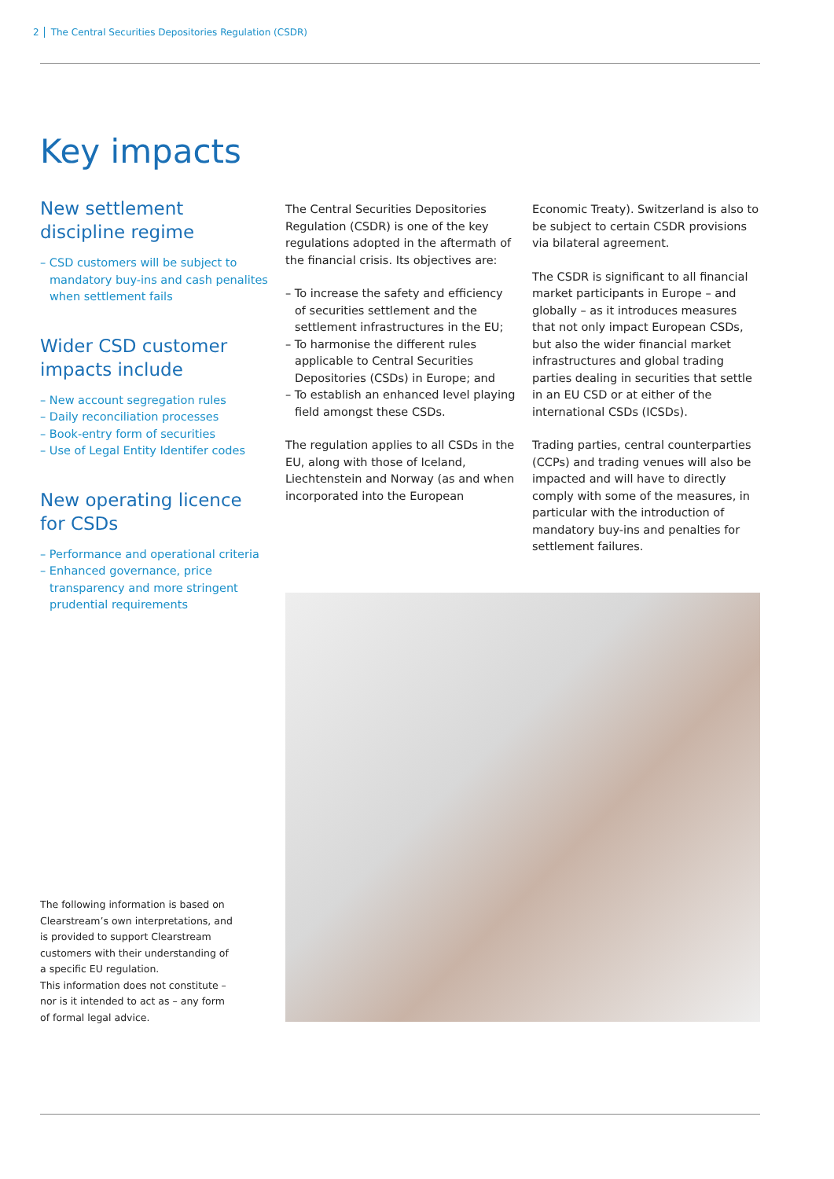2 The Central Securities Depositories Regulation (CSDR)
Key impacts
New settlement discipline regime
– CSD customers will be subject to mandatory buy-ins and cash penalites when settlement fails
Wider CSD customer impacts include
– New account segregation rules
– Daily reconciliation processes
– Book-entry form of securities
– Use of Legal Entity Identifer codes
New operating licence for CSDs
– Performance and operational criteria
– Enhanced governance, price transparency and more stringent prudential requirements
The Central Securities Depositories Regulation (CSDR) is one of the key regulations adopted in the aftermath of the financial crisis. Its objectives are:
– To increase the safety and efficiency of securities settlement and the settlement infrastructures in the EU;
– To harmonise the different rules applicable to Central Securities Depositories (CSDs) in Europe; and
– To establish an enhanced level playing field amongst these CSDs.
The regulation applies to all CSDs in the EU, along with those of Iceland, Liechtenstein and Norway (as and when incorporated into the European
Economic Treaty). Switzerland is also to be subject to certain CSDR provisions via bilateral agreement.
The CSDR is significant to all financial market participants in Europe – and globally – as it introduces measures that not only impact European CSDs, but also the wider financial market infrastructures and global trading parties dealing in securities that settle in an EU CSD or at either of the international CSDs (ICSDs).
Trading parties, central counterparties (CCPs) and trading venues will also be impacted and will have to directly comply with some of the measures, in particular with the introduction of mandatory buy-ins and penalties for settlement failures.
The following information is based on Clearstream’s own interpretations, and is provided to support Clearstream customers with their understanding of a specific EU regulation.
This information does not constitute – nor is it intended to act as – any form of formal legal advice.